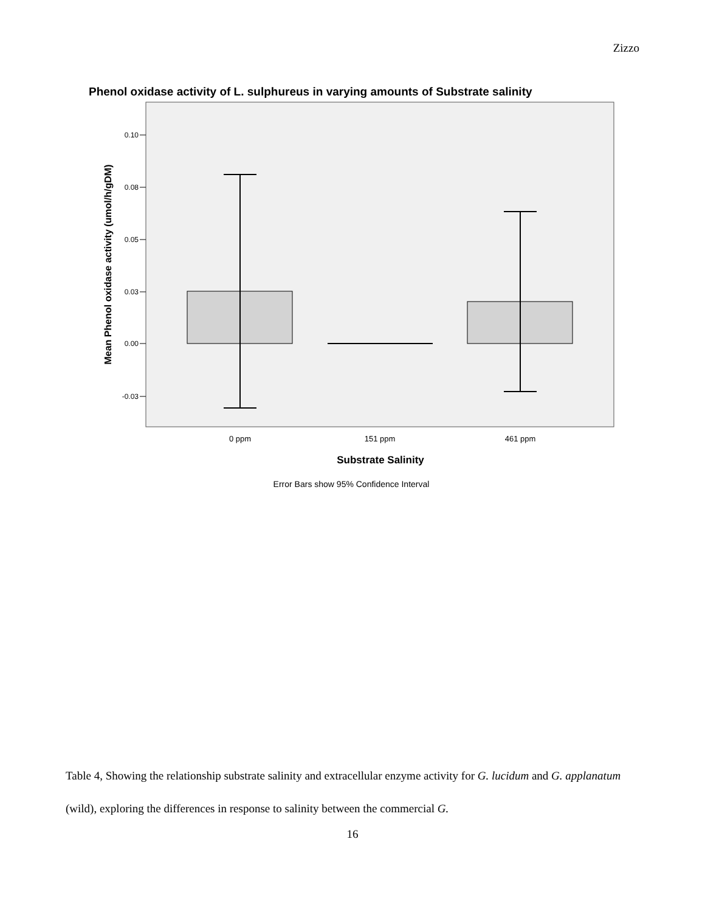Zizzo
Phenol oxidase activity of L. sulphureus in varying amounts of Substrate salinity
0.10
0.08
0.05
0.03
0.00
-0.03
Mean Phenol oxidase activity (umol/h/gDM)
0 ppm
151 ppm
461 ppm
Substrate Salinity
Error Bars show 95% Confidence Interval
Table 4, Showing the relationship substrate salinity and extracellular enzyme activity for G. lucidum and G. applanatum (wild), exploring the differences in response to salinity between the commercial G.
16